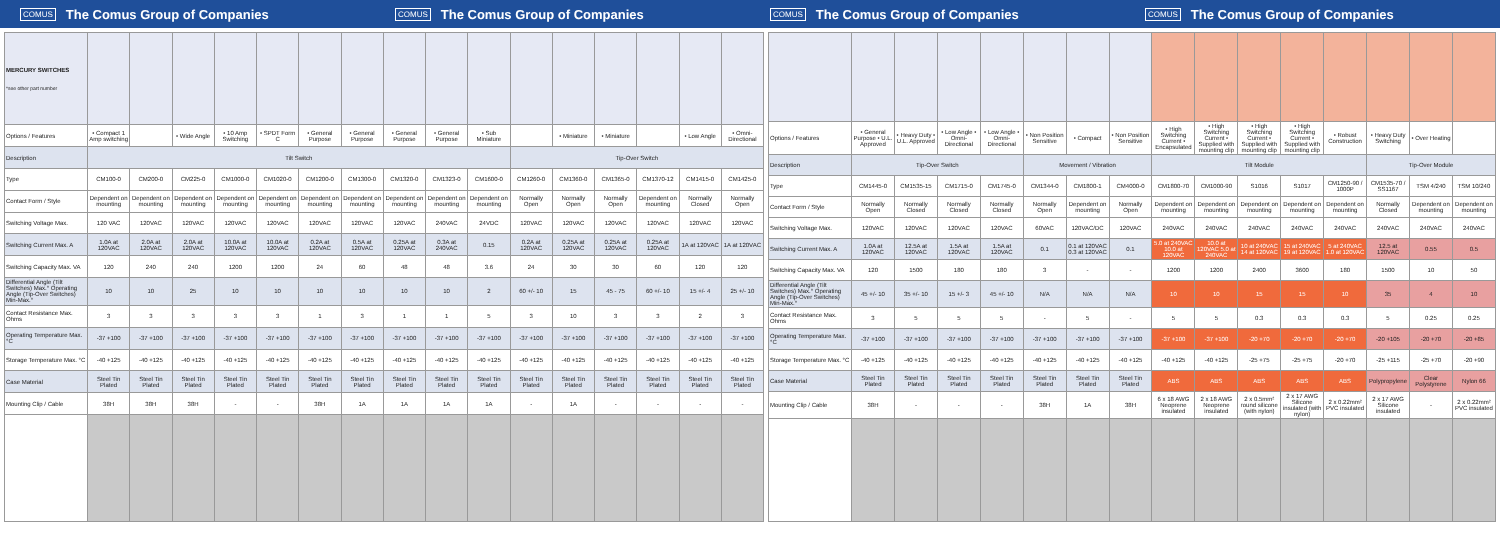COMUS The Comus Group of Companies
COMUS The Comus Group of Companies
COMUS The Comus Group of Companies
COMUS The Comus Group of Companies
| MERCURY SWITCHES *see other part number | | | | | | | | | | | | | | | | |
| Options / Features | • Compact 1 Amp switching | | • Wide Angle | • 10 Amp Switching | • SPDT Form C | • General Purpose | • General Purpose | • General Purpose | • General Purpose | • Sub Miniature | | • Miniature | • Miniature | | • Low Angle | • Omni-Directional |
| Description | Tilt Switch | | | | | | | | | | Tip-Over Switch | | | | | |
| Type | CM100-0 | CM200-0 | CM225-0 | CM1000-0 | CM1020-0 | CM1200-0 | CM1300-0 | CM1320-0 | CM1323-0 | CM1600-0 | CM1260-0 | CM1360-0 | CM1365-0 | CM1370-12 | CM1415-0 | CM1425-0 |
| Contact Form / Style | Dependent on mounting | Dependent on mounting | Dependent on mounting | Dependent on mounting | Dependent on mounting | Dependent on mounting | Dependent on mounting | Dependent on mounting | Dependent on mounting | Dependent on mounting | Normally Open | Normally Open | Normally Open | Dependent on mounting | Normally Closed | Normally Open |
| Switching Voltage Max. | 120 VAC | 120VAC | 120VAC | 120VAC | 120VAC | 120VAC | 120VAC | 120VAC | 240VAC | 24VDC | 120VAC | 120VAC | 120VAC | 120VAC | 120VAC | 120VAC |
| Switching Current Max. A | 1.0A at 120VAC | 2.0A at 120VAC | 2.0A at 120VAC | 10.0A at 120VAC | 10.0A at 120VAC | 0.2A at 120VAC | 0.5A at 120VAC | 0.25A at 120VAC | 0.3A at 240VAC | 0.15 | 0.2A at 120VAC | 0.25A at 120VAC | 0.25A at 120VAC | 0.25A at 120VAC | 1A at 120VAC | 1A at 120VAC |
| Switching Capacity Max. VA | 120 | 240 | 240 | 1200 | 1200 | 24 | 60 | 48 | 48 | 3.6 | 24 | 30 | 30 | 60 | 120 | 120 |
| Differential Angle (Tilt Switches) Max.° Operating Angle (Tip-Over Switches) Min-Max.° | 10 | 10 | 25 | 10 | 10 | 10 | 10 | 10 | 10 | 2 | 60 +/- 10 | 15 | 45 - 75 | 60 +/- 10 | 15 +/- 4 | 25 +/- 10 |
| Contact Resistance Max. Ohms | 3 | 3 | 3 | 3 | 3 | 1 | 3 | 1 | 1 | 5 | 3 | 10 | 3 | 3 | 2 | 3 |
| Operating Temperature Max. °C | -37 +100 | -37 +100 | -37 +100 | -37 +100 | -37 +100 | -37 +100 | -37 +100 | -37 +100 | -37 +100 | -37 +100 | -37 +100 | -37 +100 | -37 +100 | -37 +100 | -37 +100 | -37 +100 |
| Storage Temperature Max. °C | -40 +125 | -40 +125 | -40 +125 | -40 +125 | -40 +125 | -40 +125 | -40 +125 | -40 +125 | -40 +125 | -40 +125 | -40 +125 | -40 +125 | -40 +125 | -40 +125 | -40 +125 | -40 +125 |
| Case Material | Steel Tin Plated | Steel Tin Plated | Steel Tin Plated | Steel Tin Plated | Steel Tin Plated | Steel Tin Plated | Steel Tin Plated | Steel Tin Plated | Steel Tin Plated | Steel Tin Plated | Steel Tin Plated | Steel Tin Plated | Steel Tin Plated | Steel Tin Plated | Steel Tin Plated | Steel Tin Plated |
| Mounting Clip / Cable | 38H | 38H | 38H | - | - | 38H | 1A | 1A | 1A | 1A | - | 1A | - | - | - | - |
| Options / Features | • General Purpose • U.L. Approved | • Heavy Duty • U.L. Approved | • Low Angle • Omni-Directional | • Low Angle • Omni-Directional | • Non Position Sensitive | • Compact | • Non Position Sensitive | • High Switching Current • Encapsulated | • High Switching Current • Supplied with mounting clip | • High Switching Current • Supplied with mounting clip | • High Switching Current • Supplied with mounting clip | • Robust Construction | • Heavy Duty Switching | • Over Heating | |
| Description | Tip-Over Switch | | | | Movement / Vibration | | | Tilt Module | | | | | Tip-Over Module | | |
| Type | CM1445-0 | CM1535-15 | CM1715-0 | CM1745-0 | CM1344-0 | CM1800-1 | CM4000-0 | CM1800-70 | CM1000-90 | S1016 | S1017 | CM1250-90 / 1000P | CM1535-70 / SS1167 | TSM 4/240 | TSM 10/240 |
| Contact Form / Style | Normally Open | Normally Closed | Normally Closed | Normally Closed | Normally Open | Dependent on mounting | Normally Open | Dependent on mounting | Dependent on mounting | Dependent on mounting | Dependent on mounting | Dependent on mounting | Normally Closed | Dependent on mounting | Dependent on mounting |
| Switching Voltage Max. | 120VAC | 120VAC | 120VAC | 120VAC | 60VAC | 120VAC/DC | 120VAC | 240VAC | 240VAC | 240VAC | 240VAC | 240VAC | 240VAC | 240VAC | 240VAC |
| Switching Current Max. A | 1.0A at 120VAC | 12.5A at 120VAC | 1.5A at 120VAC | 1.5A at 120VAC | 0.1 | 0.1 at 120VAC 0.3 at 120VAC | 0.1 | 5.0 at 240VAC 10.0 at 120VAC | 10.0 at 120VAC 5.0 at 240VAC | 10 at 240VAC 14 at 120VAC | 15 at 240VAC 19 at 120VAC | 5 at 240VAC 1.0 at 120VAC | 12.5 at 120VAC | 0.55 | 0.5 |
| Switching Capacity Max. VA | 120 | 1500 | 180 | 180 | 3 | - | - | 1200 | 1200 | 2400 | 3600 | 180 | 1500 | 10 | 50 |
| Differential Angle (Tilt Switches) Max.° Operating Angle (Tip-Over Switches) Min-Max.° | 45 +/- 10 | 35 +/- 10 | 15 +/- 3 | 45 +/- 10 | N/A | N/A | N/A | 10 | 10 | 15 | 15 | 10 | 35 | 4 | 10 |
| Contact Resistance Max. Ohms | 3 | 5 | 5 | 5 | - | 5 | - | 5 | 5 | 0.3 | 0.3 | 0.3 | 5 | 0.25 | 0.25 |
| Operating Temperature Max. °C | -37 +100 | -37 +100 | -37 +100 | -37 +100 | -37 +100 | -37 +100 | -37 +100 | -37 +100 | -37 +100 | -20 +70 | -20 +70 | -20 +70 | -20 +105 | -20 +70 | -20 +85 |
| Storage Temperature Max. °C | -40 +125 | -40 +125 | -40 +125 | -40 +125 | -40 +125 | -40 +125 | -40 +125 | -40 +125 | -40 +125 | -25 +75 | -25 +75 | -20 +70 | -25 +115 | -25 +70 | -20 +90 |
| Case Material | Steel Tin Plated | Steel Tin Plated | Steel Tin Plated | Steel Tin Plated | Steel Tin Plated | Steel Tin Plated | Steel Tin Plated | ABS | ABS | ABS | ABS | ABS | Polypropylene | Clear Polystyrene | Nylon 66 |
| Mounting Clip / Cable | 38H | - | - | - | 38H | 1A | 38H | 6 x 18 AWG Neoprene insulated | 2 x 18 AWG Neoprene insulated | 2 x 0.5mm² round silicone (with nylon) | 2 x 17 AWG Silicone insulated (with nylon) | 2 x 0.22mm² PVC insulated | 2 x 17 AWG Silicone insulated | - | 2 x 0.22mm² PVC insulated |